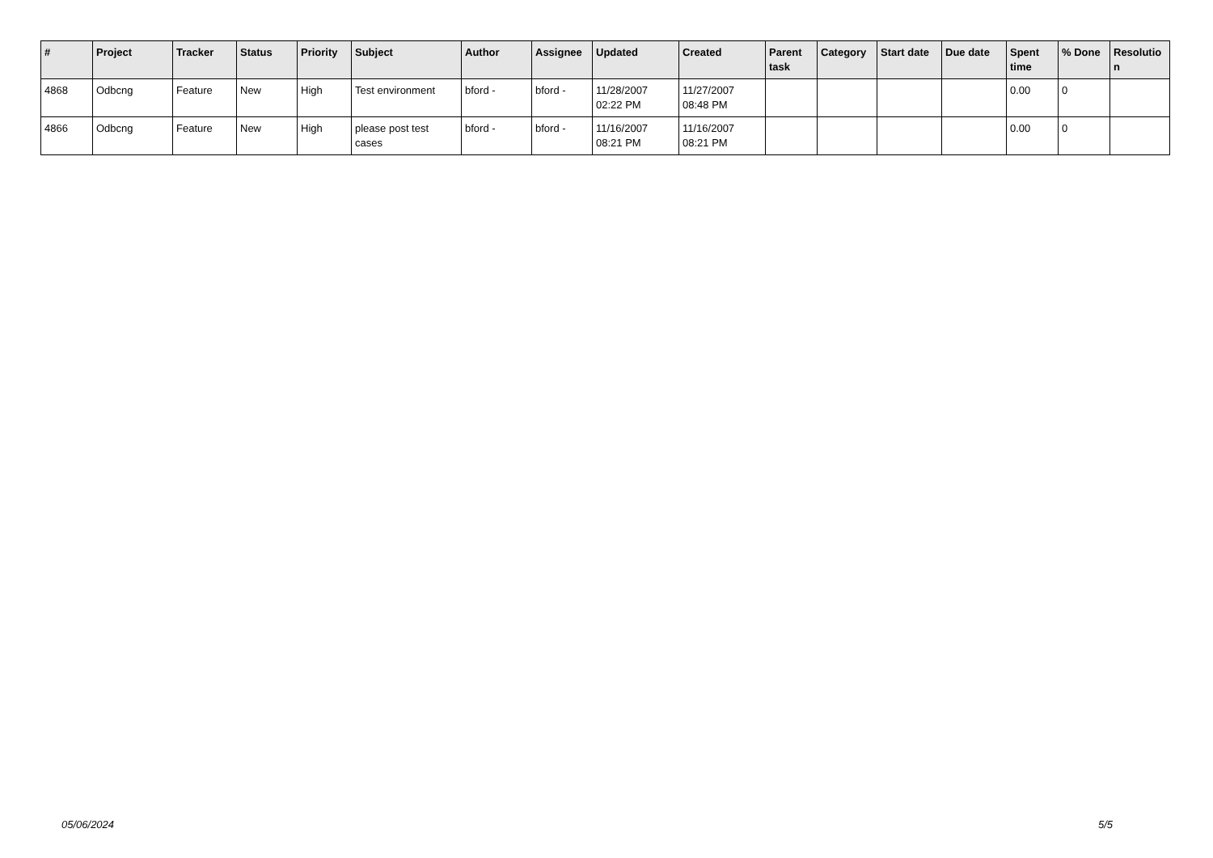| # | Project | Tracker | Status | Priority | Subject | Author | Assignee | Updated | Created | Parent task | Category | Start date | Due date | Spent time | % Done | Resolutio n |
| --- | --- | --- | --- | --- | --- | --- | --- | --- | --- | --- | --- | --- | --- | --- | --- | --- |
| 4868 | Odbcng | Feature | New | High | Test environment | bford - | bford - | 11/28/2007 02:22 PM | 11/27/2007 08:48 PM | | | | | 0.00 | 0 | |
| 4866 | Odbcng | Feature | New | High | please post test cases | bford - | bford - | 11/16/2007 08:21 PM | 11/16/2007 08:21 PM | | | | | 0.00 | 0 | |
05/06/2024 5/5